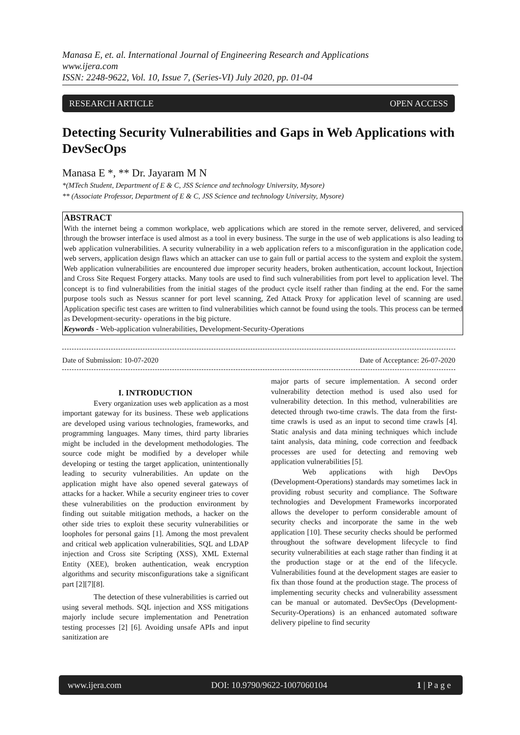Manasa E, et. al. International Journal of Engineering Research and Applications
www.ijera.com
ISSN: 2248-9622, Vol. 10, Issue 7, (Series-VI) July 2020, pp. 01-04
RESEARCH ARTICLE OPEN ACCESS
Detecting Security Vulnerabilities and Gaps in Web Applications with DevSecOps
Manasa E *, ** Dr. Jayaram M N
*(MTech Student, Department of E & C, JSS Science and technology University, Mysore)
** (Associate Professor, Department of E & C, JSS Science and technology University, Mysore)
ABSTRACT
With the internet being a common workplace, web applications which are stored in the remote server, delivered, and serviced through the browser interface is used almost as a tool in every business. The surge in the use of web applications is also leading to web application vulnerabilities. A security vulnerability in a web application refers to a misconfiguration in the application code, web servers, application design flaws which an attacker can use to gain full or partial access to the system and exploit the system. Web application vulnerabilities are encountered due improper security headers, broken authentication, account lockout, Injection and Cross Site Request Forgery attacks. Many tools are used to find such vulnerabilities from port level to application level. The concept is to find vulnerabilities from the initial stages of the product cycle itself rather than finding at the end. For the same purpose tools such as Nessus scanner for port level scanning, Zed Attack Proxy for application level of scanning are used. Application specific test cases are written to find vulnerabilities which cannot be found using the tools. This process can be termed as Development-security- operations in the big picture.
Keywords - Web-application vulnerabilities, Development-Security-Operations
Date of Submission: 10-07-2020 Date of Acceptance: 26-07-2020
I. INTRODUCTION
Every organization uses web application as a most important gateway for its business. These web applications are developed using various technologies, frameworks, and programming languages. Many times, third party libraries might be included in the development methodologies. The source code might be modified by a developer while developing or testing the target application, unintentionally leading to security vulnerabilities. An update on the application might have also opened several gateways of attacks for a hacker. While a security engineer tries to cover these vulnerabilities on the production environment by finding out suitable mitigation methods, a hacker on the other side tries to exploit these security vulnerabilities or loopholes for personal gains [1]. Among the most prevalent and critical web application vulnerabilities, SQL and LDAP injection and Cross site Scripting (XSS), XML External Entity (XEE), broken authentication, weak encryption algorithms and security misconfigurations take a significant part [2][7][8].
The detection of these vulnerabilities is carried out using several methods. SQL injection and XSS mitigations majorly include secure implementation and Penetration testing processes [2] [6]. Avoiding unsafe APIs and input sanitization are
major parts of secure implementation. A second order vulnerability detection method is used also used for vulnerability detection. In this method, vulnerabilities are detected through two-time crawls. The data from the first-time crawls is used as an input to second time crawls [4]. Static analysis and data mining techniques which include taint analysis, data mining, code correction and feedback processes are used for detecting and removing web application vulnerabilities [5].
Web applications with high DevOps (Development-Operations) standards may sometimes lack in providing robust security and compliance. The Software technologies and Development Frameworks incorporated allows the developer to perform considerable amount of security checks and incorporate the same in the web application [10]. These security checks should be performed throughout the software development lifecycle to find security vulnerabilities at each stage rather than finding it at the production stage or at the end of the lifecycle. Vulnerabilities found at the development stages are easier to fix than those found at the production stage. The process of implementing security checks and vulnerability assessment can be manual or automated. DevSecOps (Development-Security-Operations) is an enhanced automated software delivery pipeline to find security
www.ijera.com DOI: 10.9790/9622-1007060104 1 | P a g e